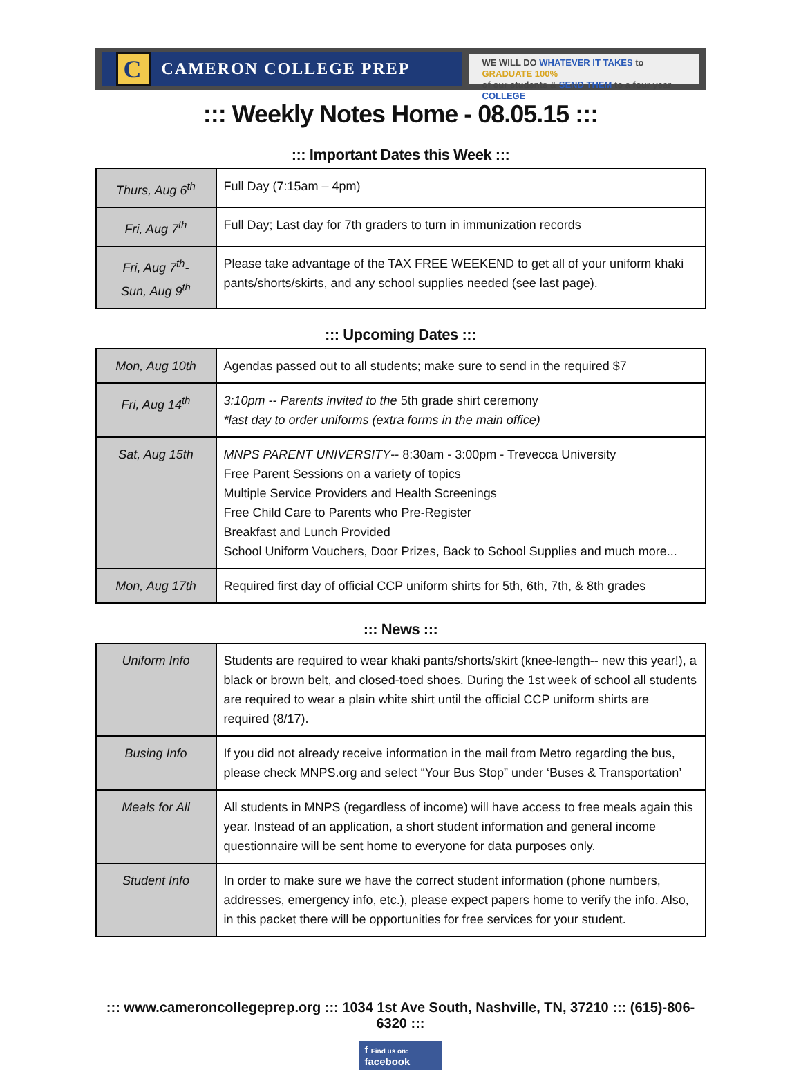C CAMERON COLLEGE PREP
WE WILL DO WHATEVER IT TAKES to GRADUATE 100%
of our students & SEND THEM to a four year COLLEGE
::: Weekly Notes Home - 08.05.15 :::
::: Important Dates this Week :::
| Thurs, Aug 6<sup>th</sup> | Full Day (7:15am – 4pm) |
| Fri, Aug 7<sup>th</sup> | Full Day; Last day for 7th graders to turn in immunization records |
| Fri, Aug 7<sup>th</sup>- Sun, Aug 9<sup>th</sup> | Please take advantage of the TAX FREE WEEKEND to get all of your uniform khaki pants/shorts/skirts, and any school supplies needed (see last page). |
::: Upcoming Dates :::
| Mon, Aug 10th | Agendas passed out to all students; make sure to send in the required $7 |
| Fri, Aug 14<sup>th</sup> | 3:10pm -- Parents invited to the 5th grade shirt ceremony *last day to order uniforms (extra forms in the main office) |
| Sat, Aug 15th | MNPS PARENT UNIVERSITY -- 8:30am - 3:00pm - Trevecca University Free Parent Sessions on a variety of topics Multiple Service Providers and Health Screenings Free Child Care to Parents who Pre-Register Breakfast and Lunch Provided School Uniform Vouchers, Door Prizes, Back to School Supplies and much more... |
| Mon, Aug 17th | Required first day of official CCP uniform shirts for 5th, 6th, 7th, & 8th grades |
::: News :::
| Uniform Info | Students are required to wear khaki pants/shorts/skirt (knee-length-- new this year!), a black or brown belt, and closed-toed shoes. During the 1st week of school all students are required to wear a plain white shirt until the official CCP uniform shirts are required (8/17). |
| Busing Info | If you did not already receive information in the mail from Metro regarding the bus, please check MNPS.org and select “Your Bus Stop” under ‘Buses & Transportation’ |
| Meals for All | All students in MNPS (regardless of income) will have access to free meals again this year. Instead of an application, a short student information and general income questionnaire will be sent home to everyone for data purposes only. |
| Student Info | In order to make sure we have the correct student information (phone numbers, addresses, emergency info, etc.), please expect papers home to verify the info. Also, in this packet there will be opportunities for free services for your student. |
::: www.cameroncollegeprep.org ::: 1034 1st Ave South, Nashville, TN, 37210 ::: (615)-806-6320 :::
f Find us on: facebook